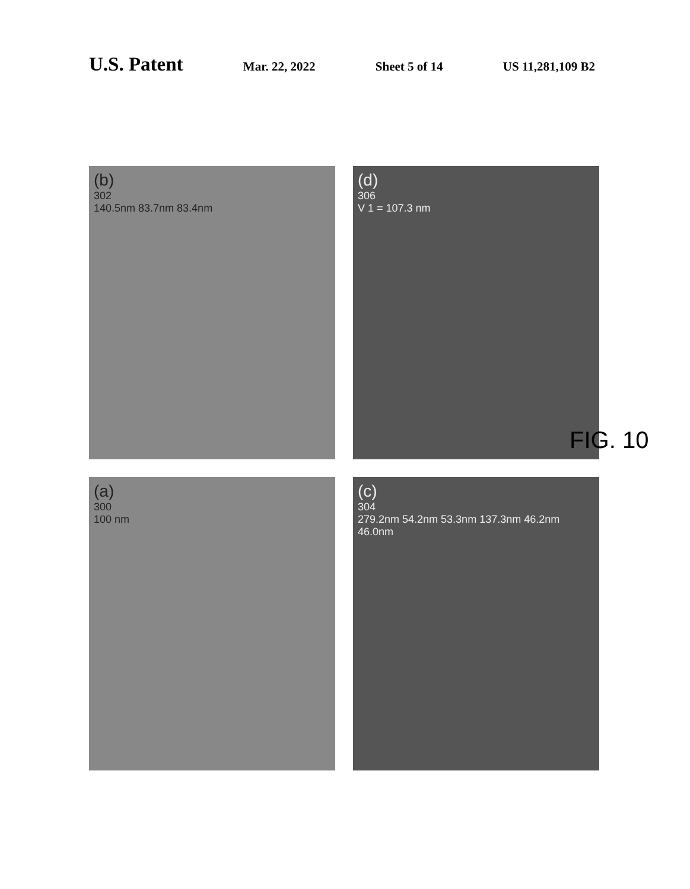U.S. Patent Mar. 22, 2022 Sheet 5 of 14 US 11,281,109 B2
(b)
302
140.5nm 83.7nm 83.4nm
(d)
306
V 1 = 107.3 nm
(a)
300
100 nm
(c)
304
279.2nm 54.2nm 53.3nm 137.3nm 46.2nm 46.0nm
FIG. 10